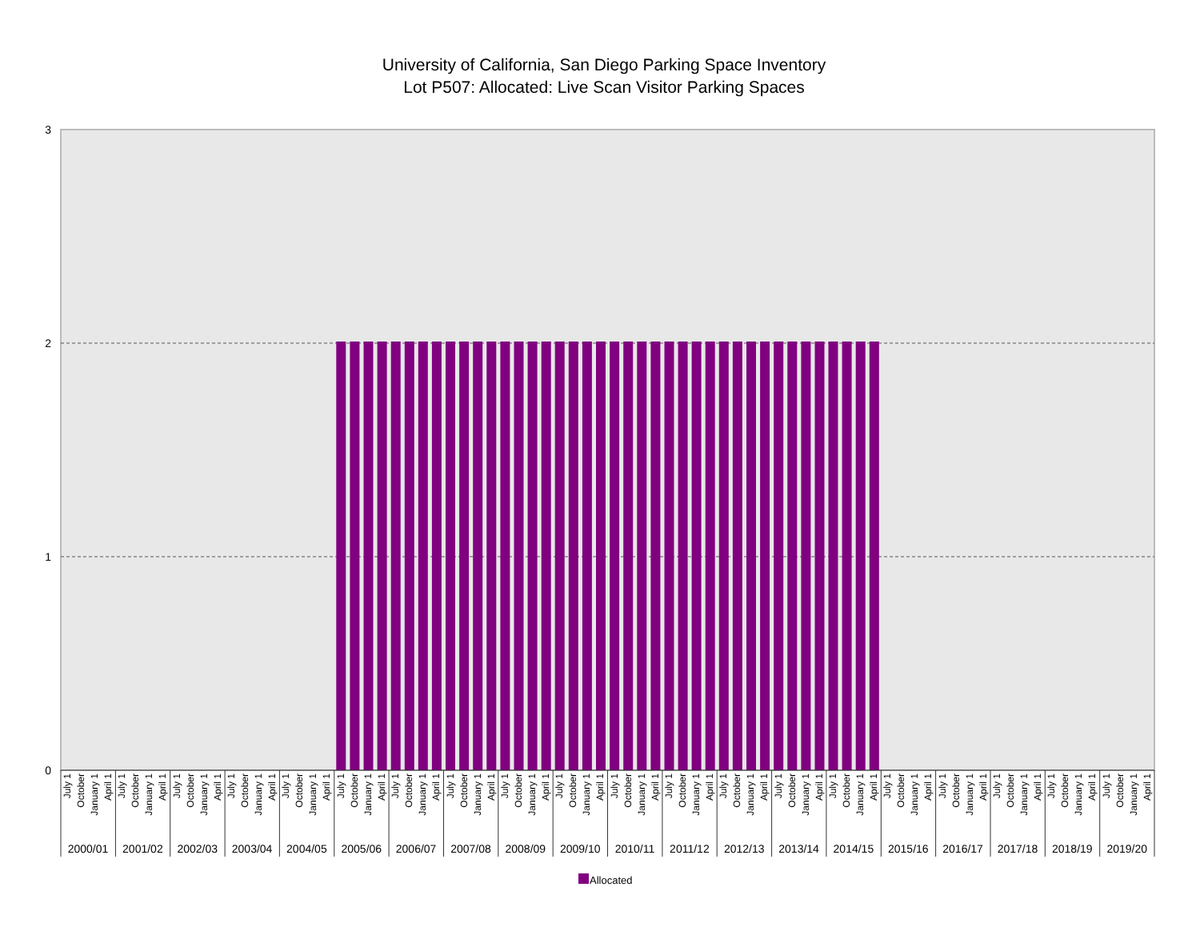University of California, San Diego Parking Space Inventory
Lot P507: Allocated: Live Scan Visitor Parking Spaces
3
2
1
0
July 1
October
January 1
April 1
2000/01
July 1
October
January 1
April 1
2001/02
July 1
October
January 1
April 1
2002/03
July 1
October
January 1
April 1
2003/04
July 1
October
January 1
April 1
2004/05
July 1
October
January 1
April 1
2005/06
July 1
October
January 1
April 1
2006/07
July 1
October
January 1
April 1
2007/08
July 1
October
January 1
April 1
2008/09
July 1
October
January 1
April 1
2009/10
July 1
October
January 1
April 1
2010/11
July 1
October
January 1
April 1
2011/12
July 1
October
January 1
April 1
2012/13
July 1
October
January 1
April 1
2013/14
July 1
October
January 1
April 1
2014/15
July 1
October
January 1
April 1
2015/16
July 1
October
January 1
April 1
2016/17
July 1
October
January 1
April 1
2017/18
July 1
October
January 1
April 1
2018/19
July 1
October
January 1
April 1
2019/20
Allocated